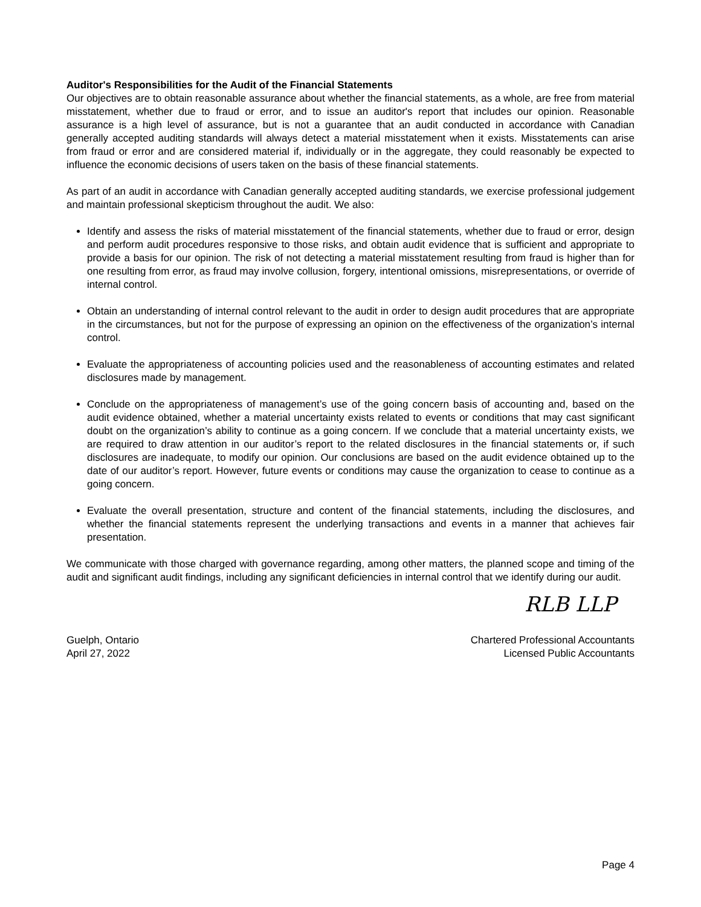Auditor's Responsibilities for the Audit of the Financial Statements
Our objectives are to obtain reasonable assurance about whether the financial statements, as a whole, are free from material misstatement, whether due to fraud or error, and to issue an auditor's report that includes our opinion. Reasonable assurance is a high level of assurance, but is not a guarantee that an audit conducted in accordance with Canadian generally accepted auditing standards will always detect a material misstatement when it exists. Misstatements can arise from fraud or error and are considered material if, individually or in the aggregate, they could reasonably be expected to influence the economic decisions of users taken on the basis of these financial statements.
As part of an audit in accordance with Canadian generally accepted auditing standards, we exercise professional judgement and maintain professional skepticism throughout the audit. We also:
Identify and assess the risks of material misstatement of the financial statements, whether due to fraud or error, design and perform audit procedures responsive to those risks, and obtain audit evidence that is sufficient and appropriate to provide a basis for our opinion. The risk of not detecting a material misstatement resulting from fraud is higher than for one resulting from error, as fraud may involve collusion, forgery, intentional omissions, misrepresentations, or override of internal control.
Obtain an understanding of internal control relevant to the audit in order to design audit procedures that are appropriate in the circumstances, but not for the purpose of expressing an opinion on the effectiveness of the organization’s internal control.
Evaluate the appropriateness of accounting policies used and the reasonableness of accounting estimates and related disclosures made by management.
Conclude on the appropriateness of management’s use of the going concern basis of accounting and, based on the audit evidence obtained, whether a material uncertainty exists related to events or conditions that may cast significant doubt on the organization’s ability to continue as a going concern. If we conclude that a material uncertainty exists, we are required to draw attention in our auditor’s report to the related disclosures in the financial statements or, if such disclosures are inadequate, to modify our opinion. Our conclusions are based on the audit evidence obtained up to the date of our auditor’s report. However, future events or conditions may cause the organization to cease to continue as a going concern.
Evaluate the overall presentation, structure and content of the financial statements, including the disclosures, and whether the financial statements represent the underlying transactions and events in a manner that achieves fair presentation.
We communicate with those charged with governance regarding, among other matters, the planned scope and timing of the audit and significant audit findings, including any significant deficiencies in internal control that we identify during our audit.
RLB LLP
Guelph, Ontario
April 27, 2022
Chartered Professional Accountants
Licensed Public Accountants
Page 4